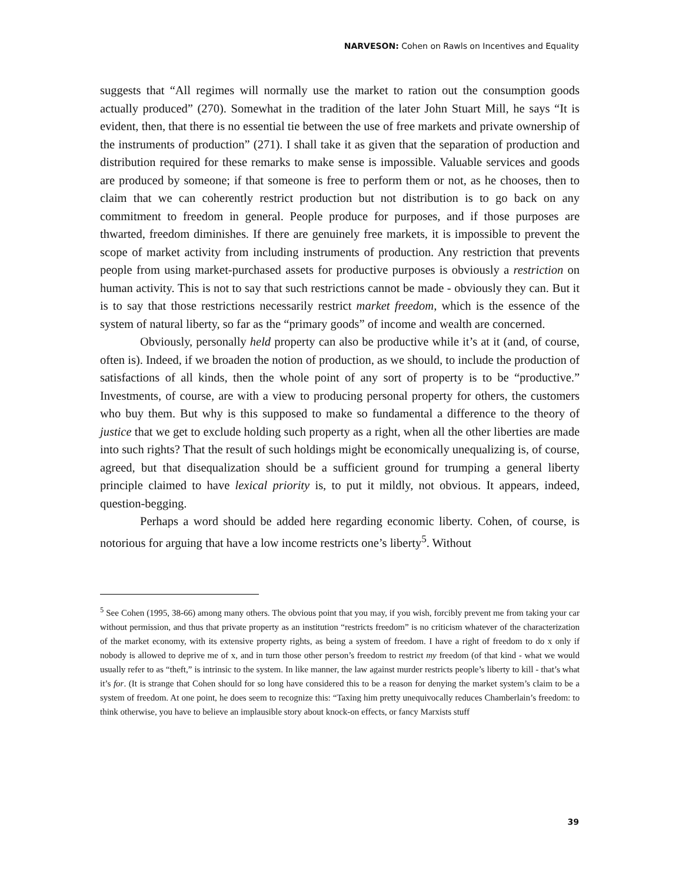NARVESON: Cohen on Rawls on Incentives and Equality
suggests that “All regimes will normally use the market to ration out the consumption goods actually produced” (270). Somewhat in the tradition of the later John Stuart Mill, he says “It is evident, then, that there is no essential tie between the use of free markets and private ownership of the instruments of production” (271). I shall take it as given that the separation of production and distribution required for these remarks to make sense is impossible. Valuable services and goods are produced by someone; if that someone is free to perform them or not, as he chooses, then to claim that we can coherently restrict production but not distribution is to go back on any commitment to freedom in general. People produce for purposes, and if those purposes are thwarted, freedom diminishes. If there are genuinely free markets, it is impossible to prevent the scope of market activity from including instruments of production. Any restriction that prevents people from using market-purchased assets for productive purposes is obviously a restriction on human activity. This is not to say that such restrictions cannot be made - obviously they can. But it is to say that those restrictions necessarily restrict market freedom, which is the essence of the system of natural liberty, so far as the “primary goods” of income and wealth are concerned.
Obviously, personally held property can also be productive while it’s at it (and, of course, often is). Indeed, if we broaden the notion of production, as we should, to include the production of satisfactions of all kinds, then the whole point of any sort of property is to be “productive.” Investments, of course, are with a view to producing personal property for others, the customers who buy them. But why is this supposed to make so fundamental a difference to the theory of justice that we get to exclude holding such property as a right, when all the other liberties are made into such rights? That the result of such holdings might be economically unequalizing is, of course, agreed, but that disequalization should be a sufficient ground for trumping a general liberty principle claimed to have lexical priority is, to put it mildly, not obvious. It appears, indeed, question-begging.
Perhaps a word should be added here regarding economic liberty. Cohen, of course, is notorious for arguing that have a low income restricts one’s liberty<sup>5</sup>. Without
<sup>5</sup> See Cohen (1995, 38-66) among many others. The obvious point that you may, if you wish, forcibly prevent me from taking your car without permission, and thus that private property as an institution “restricts freedom” is no criticism whatever of the characterization of the market economy, with its extensive property rights, as being a system of freedom. I have a right of freedom to do x only if nobody is allowed to deprive me of x, and in turn those other person’s freedom to restrict my freedom (of that kind - what we would usually refer to as “theft,” is intrinsic to the system. In like manner, the law against murder restricts people’s liberty to kill - that’s what it’s for. (It is strange that Cohen should for so long have considered this to be a reason for denying the market system’s claim to be a system of freedom. At one point, he does seem to recognize this: “Taxing him pretty unequivocally reduces Chamberlain’s freedom: to think otherwise, you have to believe an implausible story about knock-on effects, or fancy Marxists stuff
39